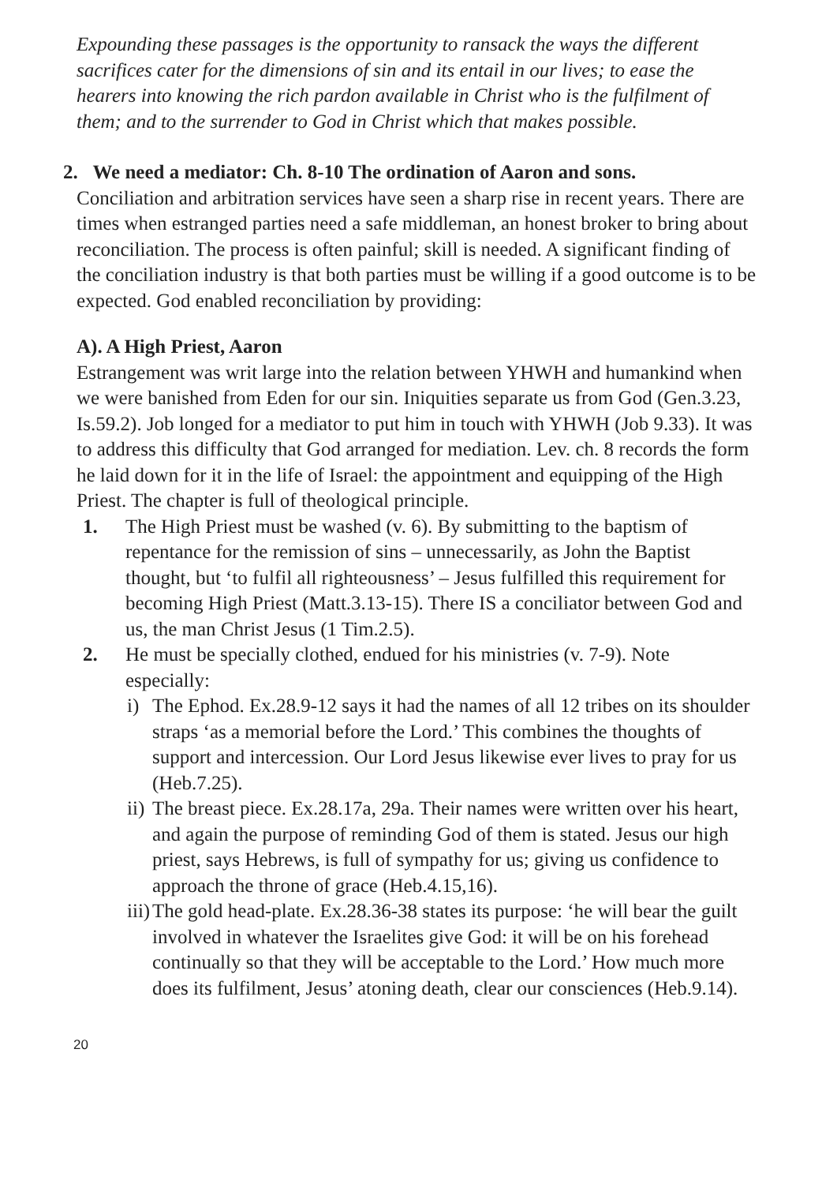Expounding these passages is the opportunity to ransack the ways the different sacrifices cater for the dimensions of sin and its entail in our lives; to ease the hearers into knowing the rich pardon available in Christ who is the fulfilment of them; and to the surrender to God in Christ which that makes possible.
2. We need a mediator: Ch. 8-10 The ordination of Aaron and sons.
Conciliation and arbitration services have seen a sharp rise in recent years. There are times when estranged parties need a safe middleman, an honest broker to bring about reconciliation. The process is often painful; skill is needed. A significant finding of the conciliation industry is that both parties must be willing if a good outcome is to be expected. God enabled reconciliation by providing:
A). A High Priest, Aaron
Estrangement was writ large into the relation between YHWH and humankind when we were banished from Eden for our sin. Iniquities separate us from God (Gen.3.23, Is.59.2). Job longed for a mediator to put him in touch with YHWH (Job 9.33). It was to address this difficulty that God arranged for mediation. Lev. ch. 8 records the form he laid down for it in the life of Israel: the appointment and equipping of the High Priest. The chapter is full of theological principle.
1. The High Priest must be washed (v. 6). By submitting to the baptism of repentance for the remission of sins – unnecessarily, as John the Baptist thought, but ‘to fulfil all righteousness’ – Jesus fulfilled this requirement for becoming High Priest (Matt.3.13-15). There IS a conciliator between God and us, the man Christ Jesus (1 Tim.2.5).
2. He must be specially clothed, endued for his ministries (v. 7-9). Note especially:
i) The Ephod. Ex.28.9-12 says it had the names of all 12 tribes on its shoulder straps ‘as a memorial before the Lord.’ This combines the thoughts of support and intercession. Our Lord Jesus likewise ever lives to pray for us (Heb.7.25).
ii) The breast piece. Ex.28.17a, 29a. Their names were written over his heart, and again the purpose of reminding God of them is stated. Jesus our high priest, says Hebrews, is full of sympathy for us; giving us confidence to approach the throne of grace (Heb.4.15,16).
iii) The gold head-plate. Ex.28.36-38 states its purpose: ‘he will bear the guilt involved in whatever the Israelites give God: it will be on his forehead continually so that they will be acceptable to the Lord.’ How much more does its fulfilment, Jesus’ atoning death, clear our consciences (Heb.9.14).
20